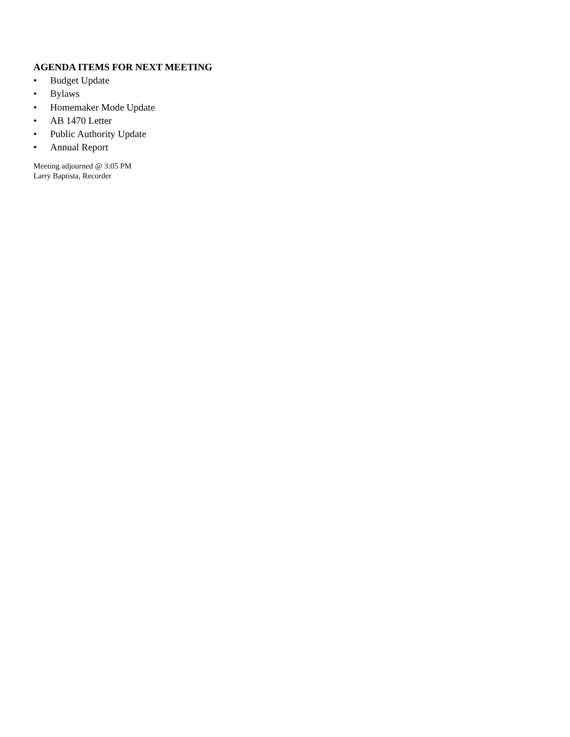AGENDA ITEMS FOR NEXT MEETING
• Budget Update
• Bylaws
• Homemaker Mode Update
• AB 1470 Letter
• Public Authority Update
• Annual Report
Meeting adjourned @ 3:05 PM
Larry Baptista, Recorder